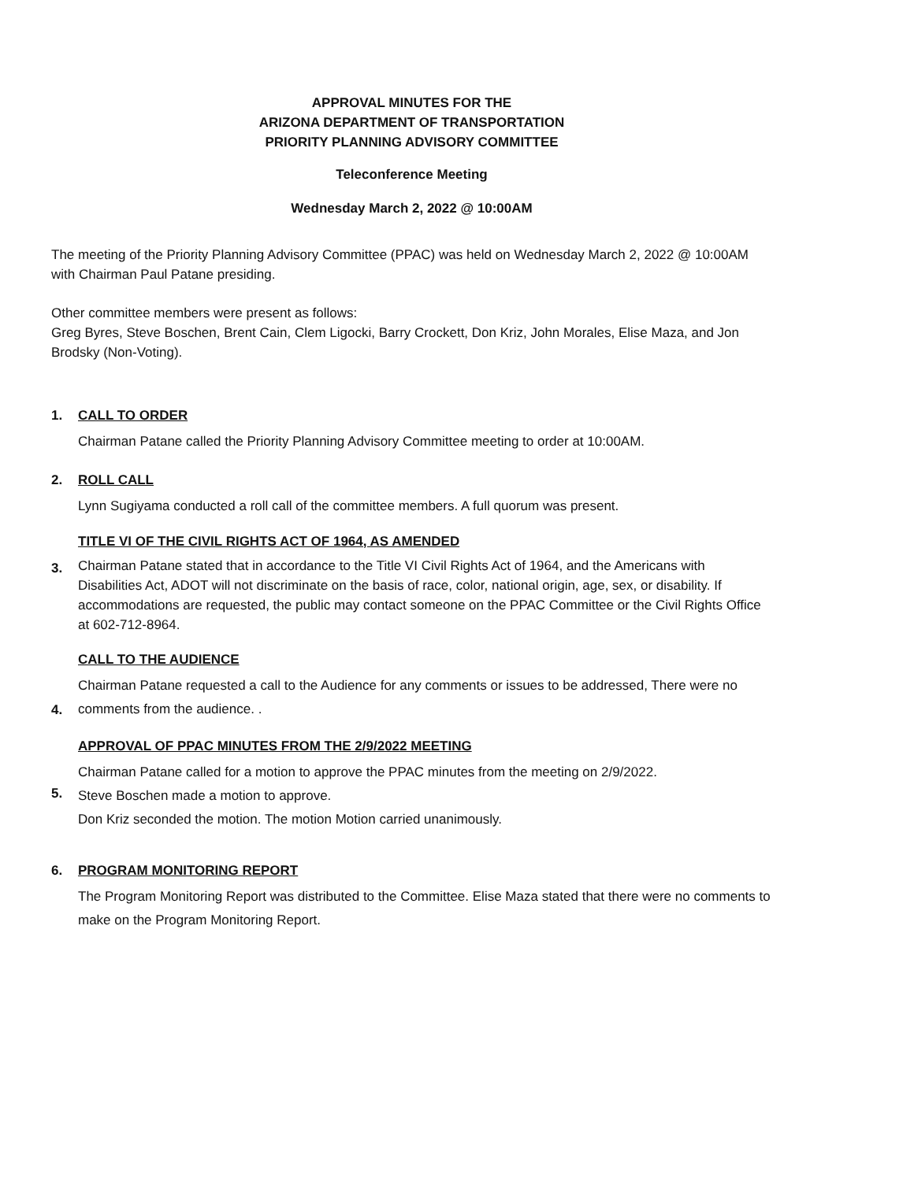APPROVAL MINUTES FOR THE
ARIZONA DEPARTMENT OF TRANSPORTATION
PRIORITY PLANNING ADVISORY COMMITTEE
Teleconference Meeting
Wednesday March 2, 2022 @ 10:00AM
The meeting of the Priority Planning Advisory Committee (PPAC) was held on Wednesday March 2, 2022 @ 10:00AM with Chairman Paul Patane presiding.
Other committee members were present as follows:
Greg Byres, Steve Boschen, Brent Cain, Clem Ligocki, Barry Crockett, Don Kriz, John Morales, Elise Maza, and Jon Brodsky (Non-Voting).
1. CALL TO ORDER
Chairman Patane called the Priority Planning Advisory Committee meeting to order at 10:00AM.
2. ROLL CALL
Lynn Sugiyama conducted a roll call of the committee members. A full quorum was present.
3.
TITLE VI OF THE CIVIL RIGHTS ACT OF 1964, AS AMENDED
Chairman Patane stated that in accordance to the Title VI Civil Rights Act of 1964, and the Americans with Disabilities Act, ADOT will not discriminate on the basis of race, color, national origin, age, sex, or disability. If accommodations are requested, the public may contact someone on the PPAC Committee or the Civil Rights Office at 602-712-8964.
4.
CALL TO THE AUDIENCE
Chairman Patane requested a call to the Audience for any comments or issues to be addressed, There were no comments from the audience. .
5.
APPROVAL OF PPAC MINUTES FROM THE 2/9/2022 MEETING
Chairman Patane called for a motion to approve the PPAC minutes from the meeting on 2/9/2022.
Steve Boschen made a motion to approve.
Don Kriz seconded the motion. The motion Motion carried unanimously.
6. PROGRAM MONITORING REPORT
The Program Monitoring Report was distributed to the Committee. Elise Maza stated that there were no comments to make on the Program Monitoring Report.